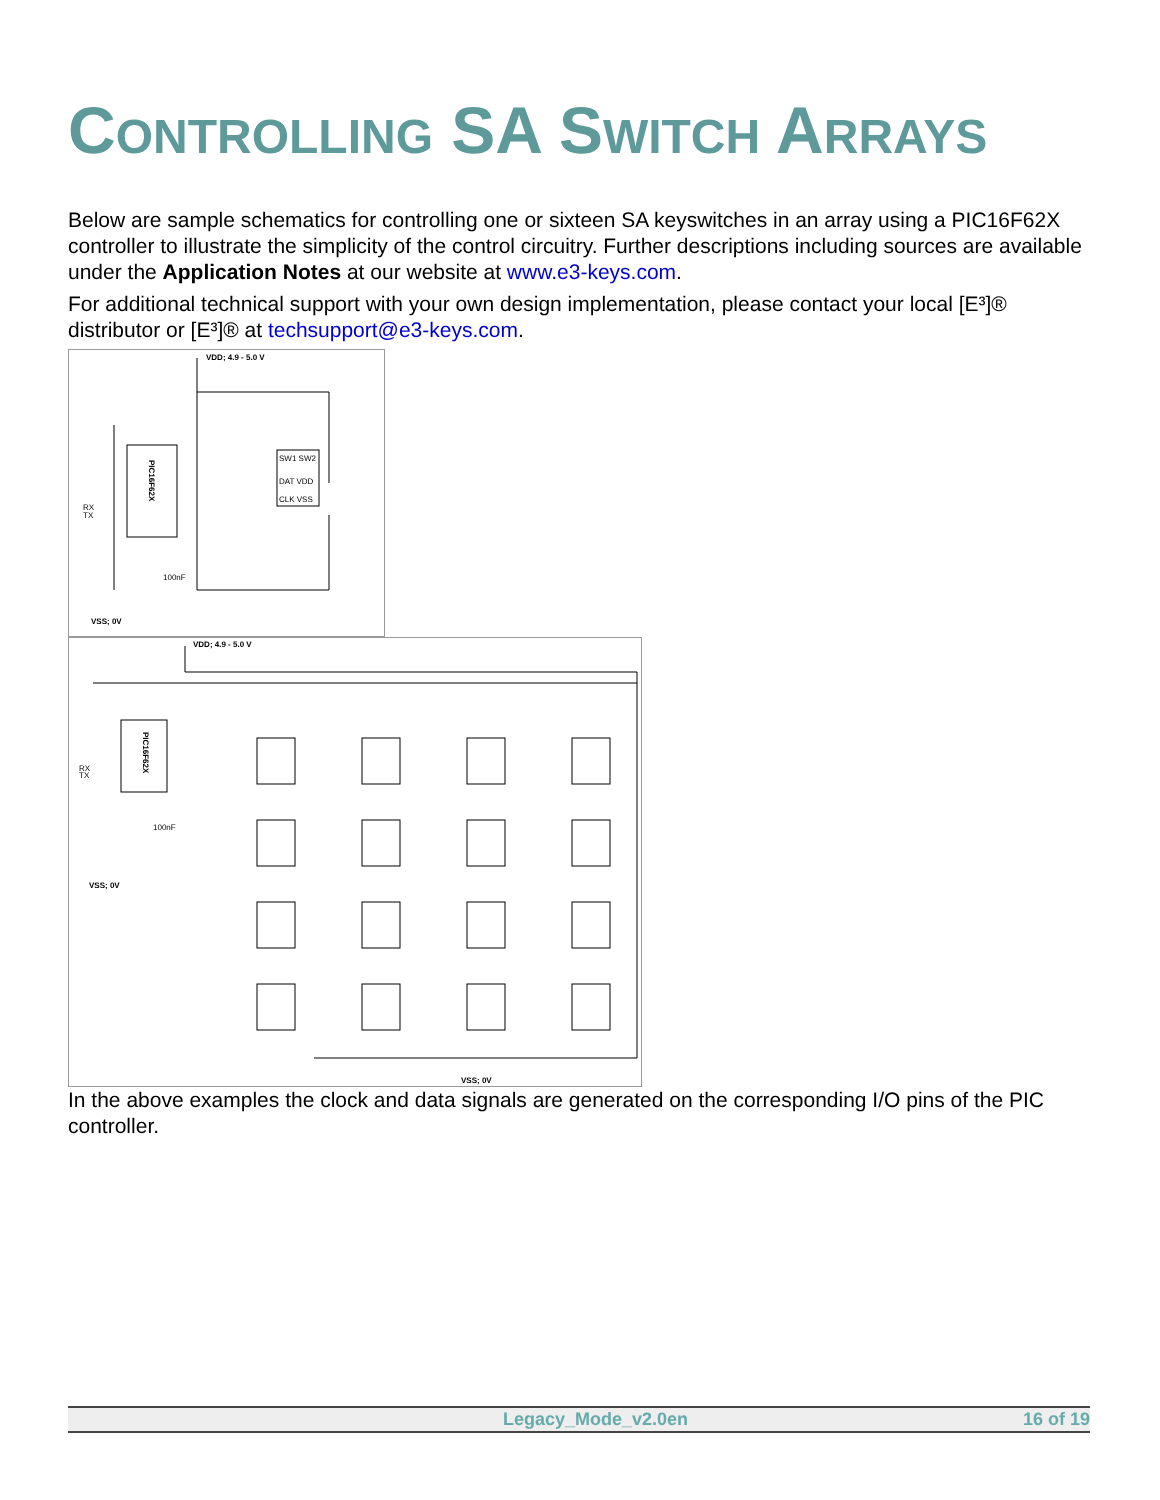CONTROLLING SA SWITCH ARRAYS
Below are sample schematics for controlling one or sixteen SA keyswitches in an array using a PIC16F62X controller to illustrate the simplicity of the control circuitry. Further descriptions including sources are available under the Application Notes at our website at www.e3-keys.com.
For additional technical support with your own design implementation, please contact your local [E³]® distributor or [E³]® at techsupport@e3-keys.com.
VDD; 4.9 - 5.0 V
PIC16F62X
SW1 SW2
DAT VDD
CLK VSS
RX
TX
100nF
VSS; 0V
VDD; 4.9 - 5.0 V
PIC16F62X
RX
TX
100nF
VSS; 0V
VSS; 0V
In the above examples the clock and data signals are generated on the corresponding I/O pins of the PIC controller.
Legacy_Mode_v2.0en 16 of 19